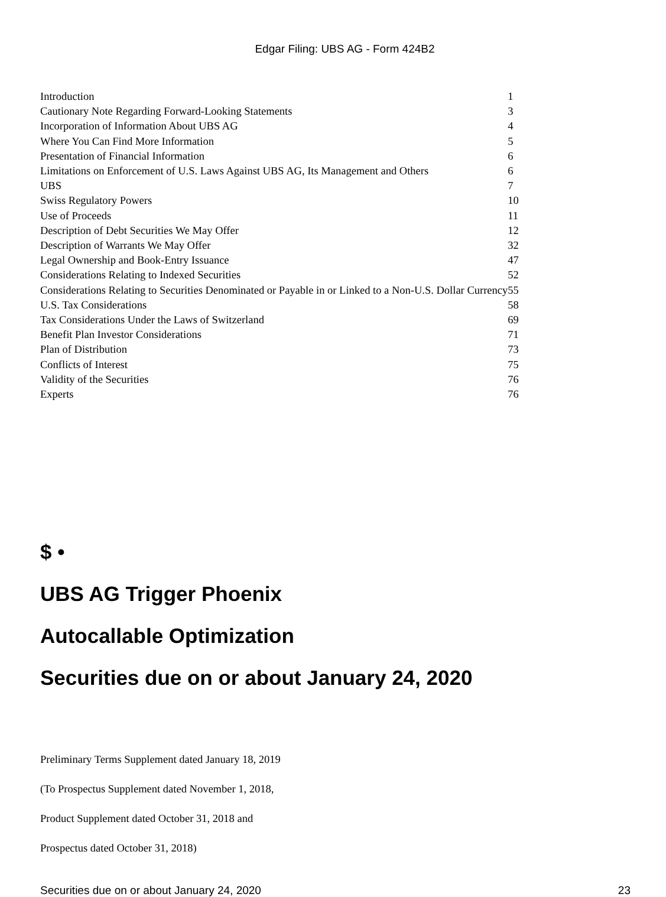Edgar Filing: UBS AG - Form 424B2
| Introduction | 1 |
| Cautionary Note Regarding Forward-Looking Statements | 3 |
| Incorporation of Information About UBS AG | 4 |
| Where You Can Find More Information | 5 |
| Presentation of Financial Information | 6 |
| Limitations on Enforcement of U.S. Laws Against UBS AG, Its Management and Others | 6 |
| UBS | 7 |
| Swiss Regulatory Powers | 10 |
| Use of Proceeds | 11 |
| Description of Debt Securities We May Offer | 12 |
| Description of Warrants We May Offer | 32 |
| Legal Ownership and Book-Entry Issuance | 47 |
| Considerations Relating to Indexed Securities | 52 |
| Considerations Relating to Securities Denominated or Payable in or Linked to a Non-U.S. Dollar Currency | 55 |
| U.S. Tax Considerations | 58 |
| Tax Considerations Under the Laws of Switzerland | 69 |
| Benefit Plan Investor Considerations | 71 |
| Plan of Distribution | 73 |
| Conflicts of Interest | 75 |
| Validity of the Securities | 76 |
| Experts | 76 |
$ •
UBS AG Trigger Phoenix
Autocallable Optimization
Securities due on or about January 24, 2020
Preliminary Terms Supplement dated January 18, 2019
(To Prospectus Supplement dated November 1, 2018,
Product Supplement dated October 31, 2018 and
Prospectus dated October 31, 2018)
Securities due on or about January 24, 2020 23